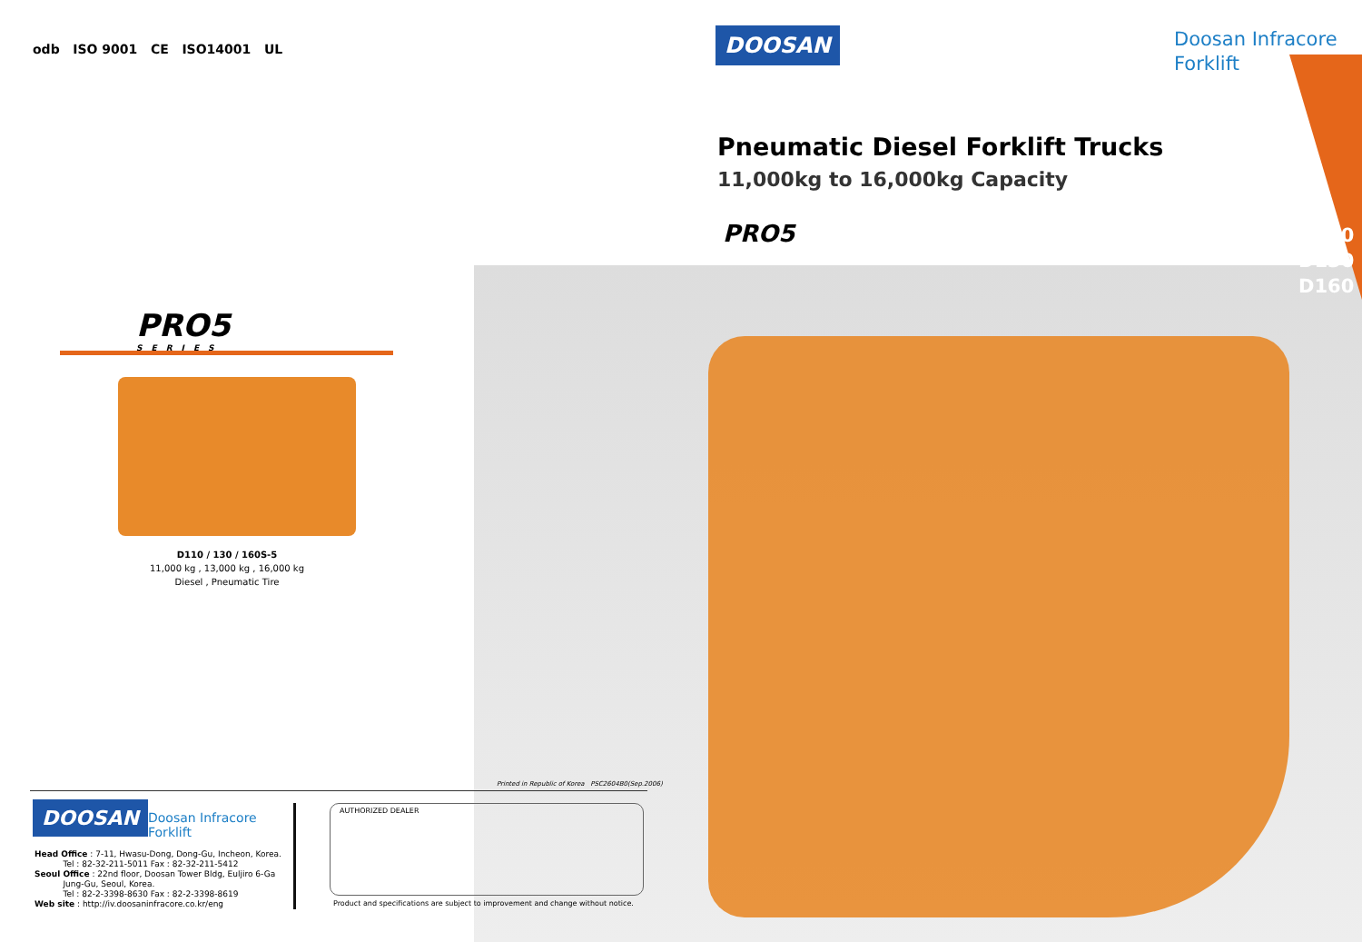odb ISO 9001 CE ISO14001 UL
PRO5
SERIES
D110 / 130 / 160S-5
11,000 kg , 13,000 kg , 16,000 kg
Diesel , Pneumatic Tire
Printed in Republic of Korea PSC2604B0(Sep.2006)
DOOSAN
Doosan Infracore
Forklift
Head Office : 7-11, Hwasu-Dong, Dong-Gu, Incheon, Korea.
Tel : 82-32-211-5011 Fax : 82-32-211-5412
Seoul Office : 22nd floor, Doosan Tower Bldg, Euljiro 6-Ga
Jung-Gu, Seoul, Korea.
Tel : 82-2-3398-8630 Fax : 82-2-3398-8619
Web site : http://iv.doosaninfracore.co.kr/eng
AUTHORIZED DEALER
Product and specifications are subject to improvement and change without notice.
DOOSAN
Doosan Infracore
Forklift
Pneumatic Diesel Forklift Trucks
11,000kg to 16,000kg Capacity
PRO5
D110
D130
D160